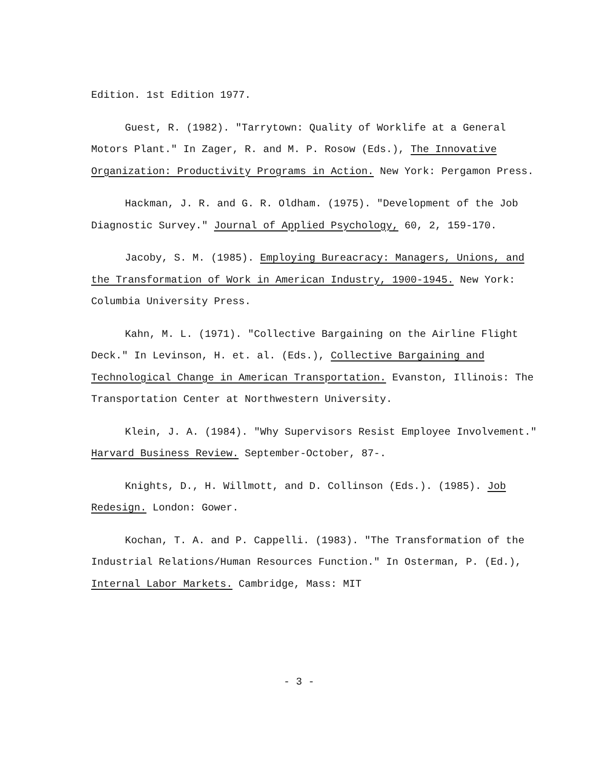Edition. 1st Edition 1977.
Guest, R. (1982). "Tarrytown: Quality of Worklife at a General Motors Plant." In Zager, R. and M. P. Rosow (Eds.), The Innovative Organization: Productivity Programs in Action. New York: Pergamon Press.
Hackman, J. R. and G. R. Oldham. (1975). "Development of the Job Diagnostic Survey." Journal of Applied Psychology, 60, 2, 159-170.
Jacoby, S. M. (1985). Employing Bureacracy: Managers, Unions, and the Transformation of Work in American Industry, 1900-1945. New York: Columbia University Press.
Kahn, M. L. (1971). "Collective Bargaining on the Airline Flight Deck." In Levinson, H. et. al. (Eds.), Collective Bargaining and Technological Change in American Transportation. Evanston, Illinois: The Transportation Center at Northwestern University.
Klein, J. A. (1984). "Why Supervisors Resist Employee Involvement." Harvard Business Review. September-October, 87-.
Knights, D., H. Willmott, and D. Collinson (Eds.). (1985). Job Redesign. London: Gower.
Kochan, T. A. and P. Cappelli. (1983). "The Transformation of the Industrial Relations/Human Resources Function." In Osterman, P. (Ed.), Internal Labor Markets. Cambridge, Mass: MIT
- 3 -